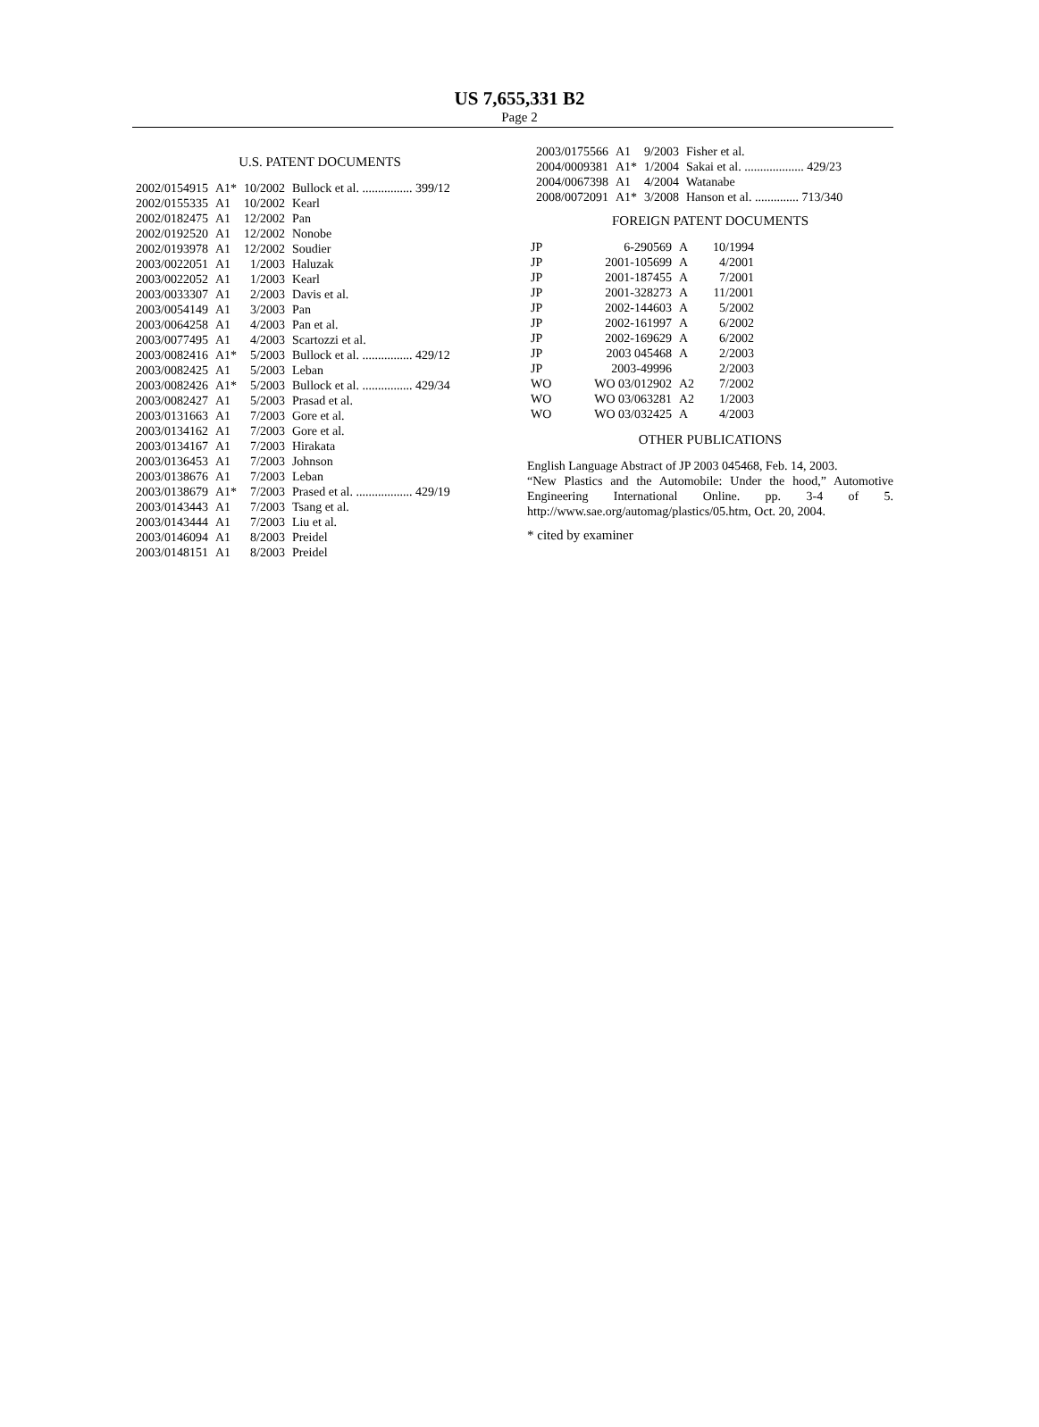US 7,655,331 B2
Page 2
U.S. PATENT DOCUMENTS
| 2002/0154915 | A1* | 10/2002 | Bullock et al. ................ 399/12 |
| 2002/0155335 | A1 | 10/2002 | Kearl |
| 2002/0182475 | A1 | 12/2002 | Pan |
| 2002/0192520 | A1 | 12/2002 | Nonobe |
| 2002/0193978 | A1 | 12/2002 | Soudier |
| 2003/0022051 | A1 | 1/2003 | Haluzak |
| 2003/0022052 | A1 | 1/2003 | Kearl |
| 2003/0033307 | A1 | 2/2003 | Davis et al. |
| 2003/0054149 | A1 | 3/2003 | Pan |
| 2003/0064258 | A1 | 4/2003 | Pan et al. |
| 2003/0077495 | A1 | 4/2003 | Scartozzi et al. |
| 2003/0082416 | A1* | 5/2003 | Bullock et al. ................ 429/12 |
| 2003/0082425 | A1 | 5/2003 | Leban |
| 2003/0082426 | A1* | 5/2003 | Bullock et al. ................ 429/34 |
| 2003/0082427 | A1 | 5/2003 | Prasad et al. |
| 2003/0131663 | A1 | 7/2003 | Gore et al. |
| 2003/0134162 | A1 | 7/2003 | Gore et al. |
| 2003/0134167 | A1 | 7/2003 | Hirakata |
| 2003/0136453 | A1 | 7/2003 | Johnson |
| 2003/0138676 | A1 | 7/2003 | Leban |
| 2003/0138679 | A1* | 7/2003 | Prased et al. .................. 429/19 |
| 2003/0143443 | A1 | 7/2003 | Tsang et al. |
| 2003/0143444 | A1 | 7/2003 | Liu et al. |
| 2003/0146094 | A1 | 8/2003 | Preidel |
| 2003/0148151 | A1 | 8/2003 | Preidel |
| 2003/0175566 | A1 | 9/2003 | Fisher et al. |
| 2004/0009381 | A1* | 1/2004 | Sakai et al. ................... 429/23 |
| 2004/0067398 | A1 | 4/2004 | Watanabe |
| 2008/0072091 | A1* | 3/2008 | Hanson et al. .............. 713/340 |
FOREIGN PATENT DOCUMENTS
| JP | 6-290569 | A | 10/1994 |
| JP | 2001-105699 | A | 4/2001 |
| JP | 2001-187455 | A | 7/2001 |
| JP | 2001-328273 | A | 11/2001 |
| JP | 2002-144603 | A | 5/2002 |
| JP | 2002-161997 | A | 6/2002 |
| JP | 2002-169629 | A | 6/2002 |
| JP | 2003 045468 | A | 2/2003 |
| JP | 2003-49996 | | 2/2003 |
| WO | WO 03/012902 | A2 | 7/2002 |
| WO | WO 03/063281 | A2 | 1/2003 |
| WO | WO 03/032425 | A | 4/2003 |
OTHER PUBLICATIONS
English Language Abstract of JP 2003 045468, Feb. 14, 2003.
“New Plastics and the Automobile: Under the hood,” Automotive Engineering International Online. pp. 3-4 of 5. http://www.sae.org/automag/plastics/05.htm, Oct. 20, 2004.
* cited by examiner